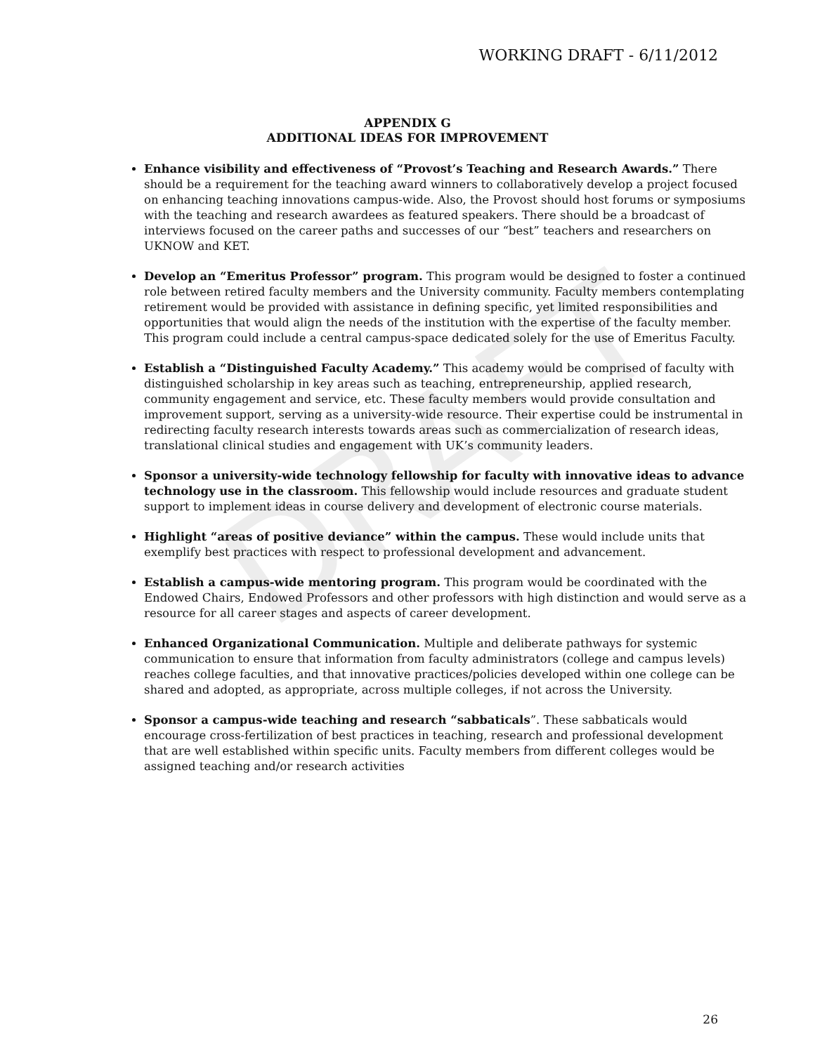WORKING DRAFT - 6/11/2012
DRAFT
APPENDIX G
ADDITIONAL IDEAS FOR IMPROVEMENT
Enhance visibility and effectiveness of “Provost’s Teaching and Research Awards.” There should be a requirement for the teaching award winners to collaboratively develop a project focused on enhancing teaching innovations campus-wide. Also, the Provost should host forums or symposiums with the teaching and research awardees as featured speakers. There should be a broadcast of interviews focused on the career paths and successes of our “best” teachers and researchers on UKNOW and KET.
Develop an “Emeritus Professor” program. This program would be designed to foster a continued role between retired faculty members and the University community. Faculty members contemplating retirement would be provided with assistance in defining specific, yet limited responsibilities and opportunities that would align the needs of the institution with the expertise of the faculty member. This program could include a central campus-space dedicated solely for the use of Emeritus Faculty.
Establish a “Distinguished Faculty Academy.” This academy would be comprised of faculty with distinguished scholarship in key areas such as teaching, entrepreneurship, applied research, community engagement and service, etc. These faculty members would provide consultation and improvement support, serving as a university-wide resource. Their expertise could be instrumental in redirecting faculty research interests towards areas such as commercialization of research ideas, translational clinical studies and engagement with UK’s community leaders.
Sponsor a university-wide technology fellowship for faculty with innovative ideas to advance technology use in the classroom. This fellowship would include resources and graduate student support to implement ideas in course delivery and development of electronic course materials.
Highlight “areas of positive deviance” within the campus. These would include units that exemplify best practices with respect to professional development and advancement.
Establish a campus-wide mentoring program. This program would be coordinated with the Endowed Chairs, Endowed Professors and other professors with high distinction and would serve as a resource for all career stages and aspects of career development.
Enhanced Organizational Communication. Multiple and deliberate pathways for systemic communication to ensure that information from faculty administrators (college and campus levels) reaches college faculties, and that innovative practices/policies developed within one college can be shared and adopted, as appropriate, across multiple colleges, if not across the University.
Sponsor a campus-wide teaching and research “sabbaticals”. These sabbaticals would encourage cross-fertilization of best practices in teaching, research and professional development that are well established within specific units. Faculty members from different colleges would be assigned teaching and/or research activities
26